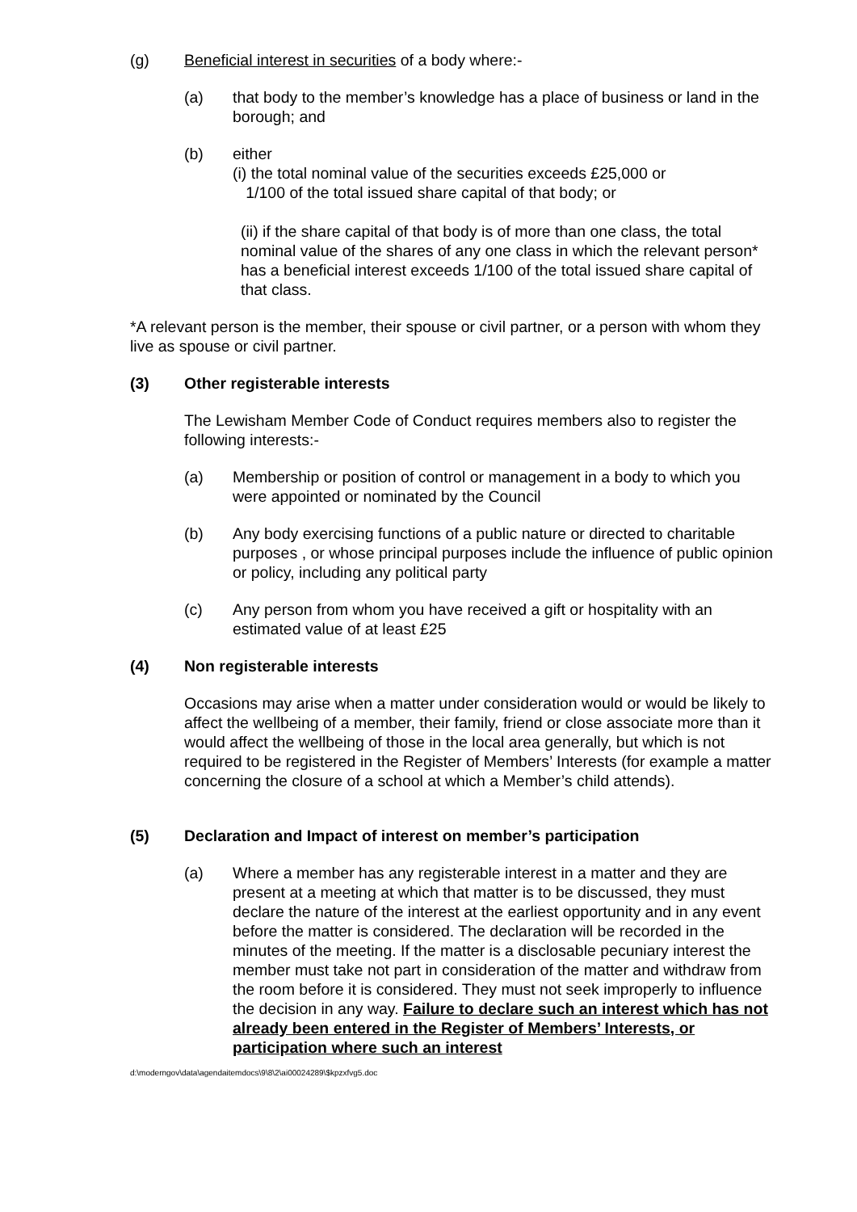(g) Beneficial interest in securities of a body where:-
(a) that body to the member’s knowledge has a place of business or land in the borough; and
(b) either
(i) the total nominal value of the securities exceeds £25,000 or
1/100 of the total issued share capital of that body; or
(ii) if the share capital of that body is of more than one class, the total nominal value of the shares of any one class in which the relevant person* has a beneficial interest exceeds 1/100 of the total issued share capital of that class.
*A relevant person is the member, their spouse or civil partner, or a person with whom they live as spouse or civil partner.
(3) Other registerable interests
The Lewisham Member Code of Conduct requires members also to register the following interests:-
(a) Membership or position of control or management in a body to which you were appointed or nominated by the Council
(b) Any body exercising functions of a public nature or directed to charitable purposes , or whose principal purposes include the influence of public opinion or policy, including any political party
(c) Any person from whom you have received a gift or hospitality with an estimated value of at least £25
(4) Non registerable interests
Occasions may arise when a matter under consideration would or would be likely to affect the wellbeing of a member, their family, friend or close associate more than it would affect the wellbeing of those in the local area generally, but which is not required to be registered in the Register of Members’ Interests (for example a matter concerning the closure of a school at which a Member’s child attends).
(5) Declaration and Impact of interest on member’s participation
(a) Where a member has any registerable interest in a matter and they are present at a meeting at which that matter is to be discussed, they must declare the nature of the interest at the earliest opportunity and in any event before the matter is considered. The declaration will be recorded in the minutes of the meeting. If the matter is a disclosable pecuniary interest the member must take not part in consideration of the matter and withdraw from the room before it is considered. They must not seek improperly to influence the decision in any way. Failure to declare such an interest which has not already been entered in the Register of Members’ Interests, or participation where such an interest
d:\moderngov\data\agendaitemdocs\9\8\2\ai00024289\$kpzxfvg5.doc